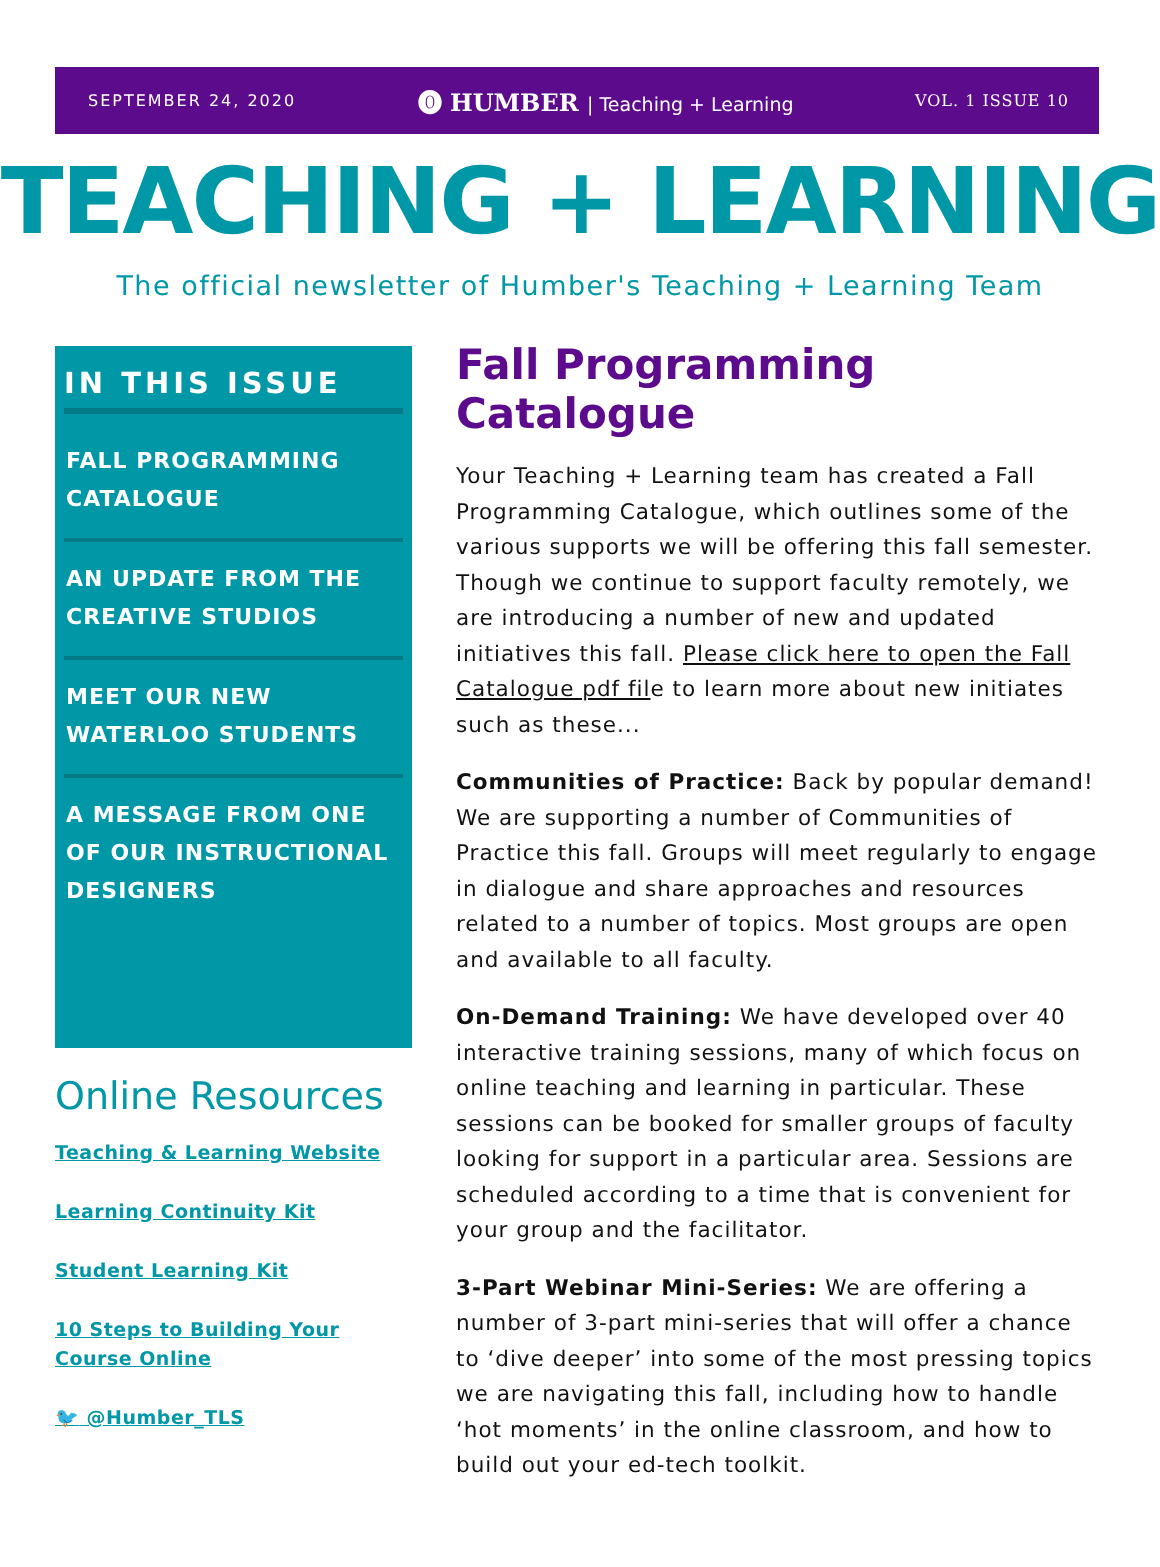SEPTEMBER 24, 2020
⓿ HUMBER | Teaching + Learning
VOL. 1 ISSUE 10
TEACHING + LEARNING
The official newsletter of Humber's Teaching + Learning Team
IN THIS ISSUE
FALL PROGRAMMING CATALOGUE
AN UPDATE FROM THE CREATIVE STUDIOS
MEET OUR NEW WATERLOO STUDENTS
A MESSAGE FROM ONE OF OUR INSTRUCTIONAL DESIGNERS
Online Resources
Teaching & Learning Website
Learning Continuity Kit
Student Learning Kit
10 Steps to Building Your Course Online
🐦 @Humber_TLS
Fall Programming Catalogue
Your Teaching + Learning team has created a Fall Programming Catalogue, which outlines some of the various supports we will be offering this fall semester. Though we continue to support faculty remotely, we are introducing a number of new and updated initiatives this fall. Please click here to open the Fall Catalogue pdf file to learn more about new initiates such as these...
Communities of Practice: Back by popular demand! We are supporting a number of Communities of Practice this fall. Groups will meet regularly to engage in dialogue and share approaches and resources related to a number of topics. Most groups are open and available to all faculty.
On-Demand Training: We have developed over 40 interactive training sessions, many of which focus on online teaching and learning in particular. These sessions can be booked for smaller groups of faculty looking for support in a particular area. Sessions are scheduled according to a time that is convenient for your group and the facilitator.
3-Part Webinar Mini-Series: We are offering a number of 3-part mini-series that will offer a chance to ‘dive deeper’ into some of the most pressing topics we are navigating this fall, including how to handle ‘hot moments’ in the online classroom, and how to build out your ed-tech toolkit.